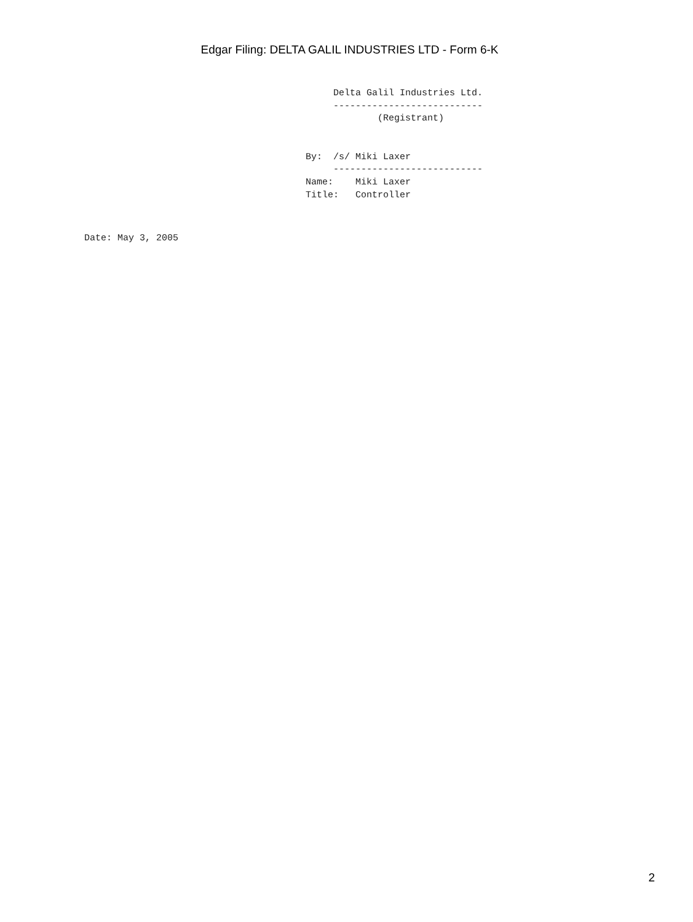Edgar Filing: DELTA GALIL INDUSTRIES LTD - Form 6-K
     Delta Galil Industries Ltd.
     ---------------------------
             (Registrant)


By:  /s/ Miki Laxer
     ---------------------------
Name:    Miki Laxer
Title:   Controller
Date: May 3, 2005
2